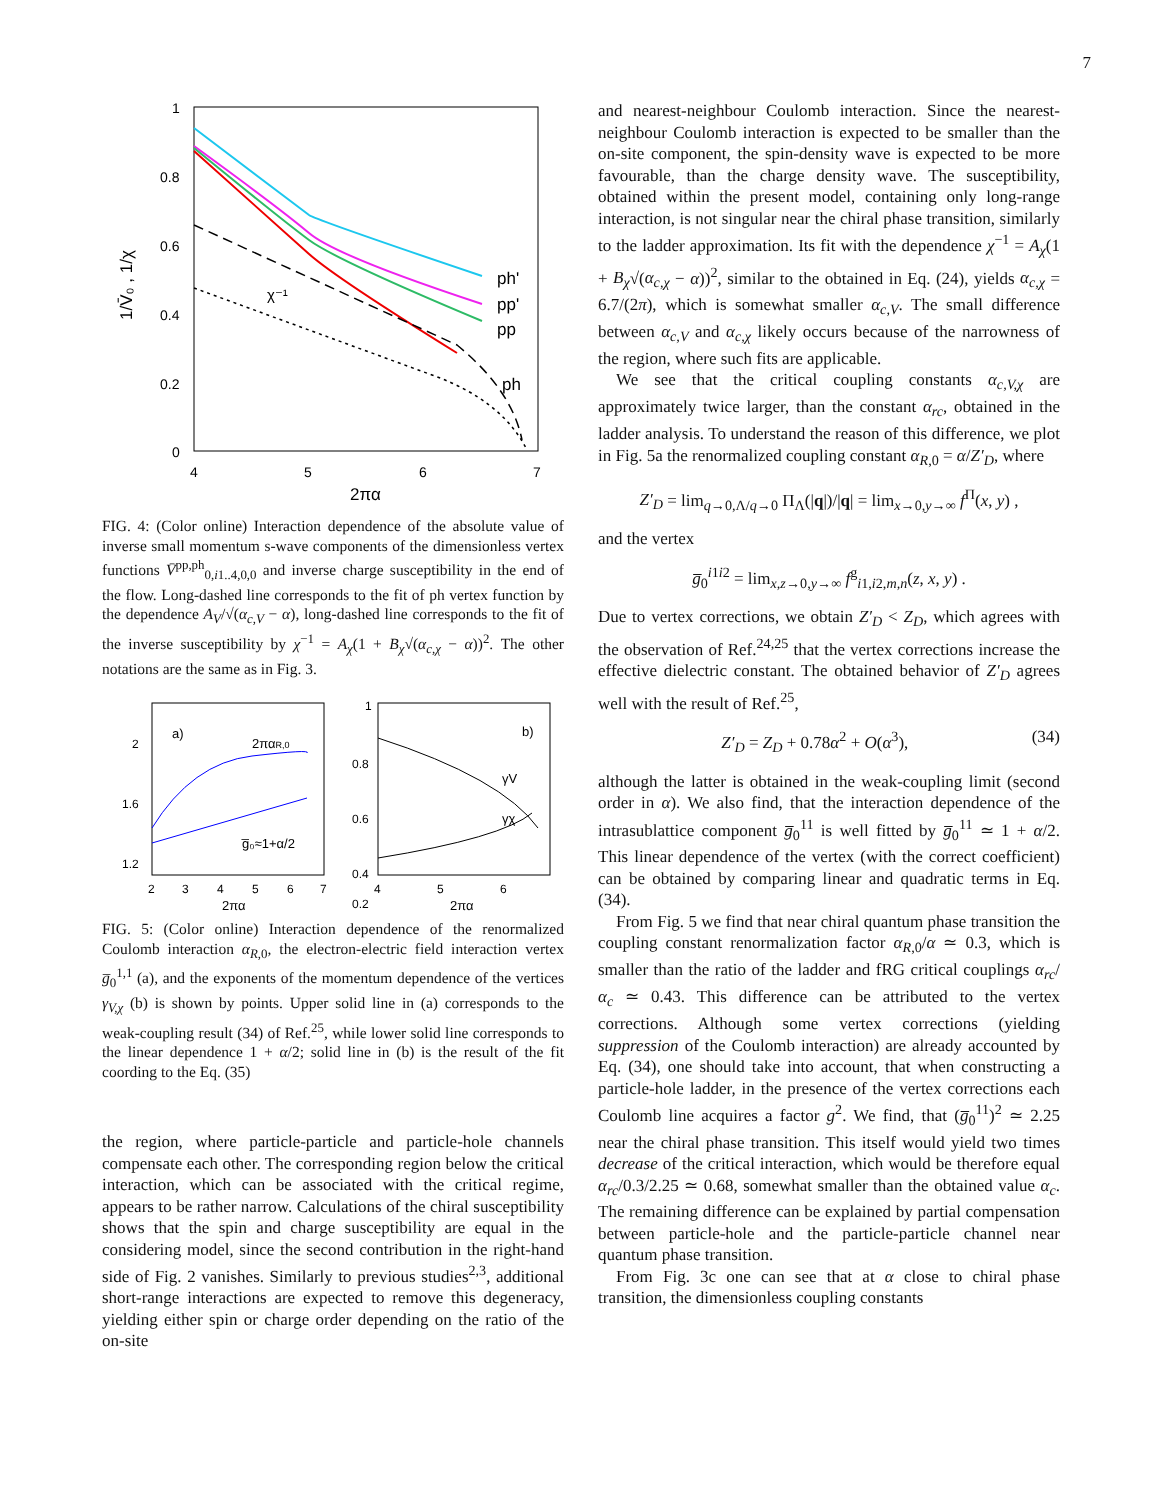7
1
0.8
0.6
0.4
0.2
0
4
5
6
7
2πα
1/V̄₀ , 1/χ
ph'
pp'
pp
ph
χ⁻¹
FIG. 4: (Color online) Interaction dependence of the absolute value of inverse small momentum s-wave components of the dimensionless vertex functions V̄<sup>pp,ph</sup><sub>0,i1..4,0,0</sub> and inverse charge susceptibility in the end of the flow. Long-dashed line corresponds to the fit of ph vertex function by the dependence A<sub>V</sub>/√(α<sub>c,V</sub> − α), long-dashed line corresponds to the fit of the inverse susceptibility by χ<sup>−1</sup> = A<sub>χ</sub>(1 + B<sub>χ</sub>√(α<sub>c,χ</sub> − α))<sup>2</sup>. The other notations are the same as in Fig. 3.
a)
2παR,0
g̅₀≈1+α/2
b)
γV
γχ
2
1.6
1.2
1
0.8
0.6
0.4
0.2
2
3
4
5
6
7
4
5
6
2πα
2πα
FIG. 5: (Color online) Interaction dependence of the renormalized Coulomb interaction α<sub>R</sub><sub>,0</sub>, the electron-electric field interaction vertex g̅<sub>0</sub><sup>1,1</sup> (a), and the exponents of the momentum dependence of the vertices γ<sub>V,χ</sub> (b) is shown by points. Upper solid line in (a) corresponds to the weak-coupling result (34) of Ref.<sup>25</sup>, while lower solid line corresponds to the linear dependence 1 + α/2; solid line in (b) is the result of the fit coording to the Eq. (35)
the region, where particle-particle and particle-hole channels compensate each other. The corresponding region below the critical interaction, which can be associated with the critical regime, appears to be rather narrow. Calculations of the chiral susceptibility shows that the spin and charge susceptibility are equal in the considering model, since the second contribution in the right-hand side of Fig. 2 vanishes. Similarly to previous studies<sup>2,3</sup>, additional short-range interactions are expected to remove this degeneracy, yielding either spin or charge order depending on the ratio of the on-site
and nearest-neighbour Coulomb interaction. Since the nearest-neighbour Coulomb interaction is expected to be smaller than the on-site component, the spin-density wave is expected to be more favourable, than the charge density wave. The susceptibility, obtained within the present model, containing only long-range interaction, is not singular near the chiral phase transition, similarly to the ladder approximation. Its fit with the dependence χ<sup>−1</sup> = A<sub>χ</sub>(1 + B<sub>χ</sub>√(α<sub>c,χ</sub> − α))<sup>2</sup>, similar to the obtained in Eq. (24), yields α<sub>c,χ</sub> = 6.7/(2π), which is somewhat smaller α<sub>c,V</sub>. The small difference between α<sub>c,V</sub> and α<sub>c,χ</sub> likely occurs because of the narrowness of the region, where such fits are applicable.
We see that the critical coupling constants α<sub>c,V,χ</sub> are approximately twice larger, than the constant α<sub>rc</sub>, obtained in the ladder analysis. To understand the reason of this difference, we plot in Fig. 5a the renormalized coupling constant α<sub>R</sub><sub>,0</sub> = α/Z′<sub>D</sub>, where
Z′<sub>D</sub> = lim<sub>q→0,Λ/q→0</sub> Π<sub>Λ</sub>(|q|)/|q| = lim<sub>x→0,y→∞</sub> f<sup>Π</sup>(x, y) ,
and the vertex
g̅<sub>0</sub><sup>i1i2</sup> = lim<sub>x,z→0,y→∞</sub> f<sup>g</sup><sub>i1,i2,m,n</sub>(z, x, y) .
Due to vertex corrections, we obtain Z′<sub>D</sub> < Z<sub>D</sub>, which agrees with the observation of Ref.<sup>24,25</sup> that the vertex corrections increase the effective dielectric constant. The obtained behavior of Z′<sub>D</sub> agrees well with the result of Ref.<sup>25</sup>,
Z′<sub>D</sub> = Z<sub>D</sub> + 0.78α<sup>2</sup> + O(α<sup>3</sup>), (34)
although the latter is obtained in the weak-coupling limit (second order in α). We also find, that the interaction dependence of the intrasublattice component g̅<sub>0</sub><sup>11</sup> is well fitted by g̅<sub>0</sub><sup>11</sup> ≃ 1 + α/2. This linear dependence of the vertex (with the correct coefficient) can be obtained by comparing linear and quadratic terms in Eq. (34).
From Fig. 5 we find that near chiral quantum phase transition the coupling constant renormalization factor α<sub>R</sub><sub>,0</sub>/α ≃ 0.3, which is smaller than the ratio of the ladder and fRG critical couplings α<sub>rc</sub>/α<sub>c</sub> ≃ 0.43. This difference can be attributed to the vertex corrections. Although some vertex corrections (yielding suppression of the Coulomb interaction) are already accounted by Eq. (34), one should take into account, that when constructing a particle-hole ladder, in the presence of the vertex corrections each Coulomb line acquires a factor g<sup>2</sup>. We find, that (g̅<sub>0</sub><sup>11</sup>)<sup>2</sup> ≃ 2.25 near the chiral phase transition. This itself would yield two times decrease of the critical interaction, which would be therefore equal α<sub>rc</sub>/0.3/2.25 ≃ 0.68, somewhat smaller than the obtained value α<sub>c</sub>. The remaining difference can be explained by partial compensation between particle-hole and the particle-particle channel near quantum phase transition.
From Fig. 3c one can see that at α close to chiral phase transition, the dimensionless coupling constants